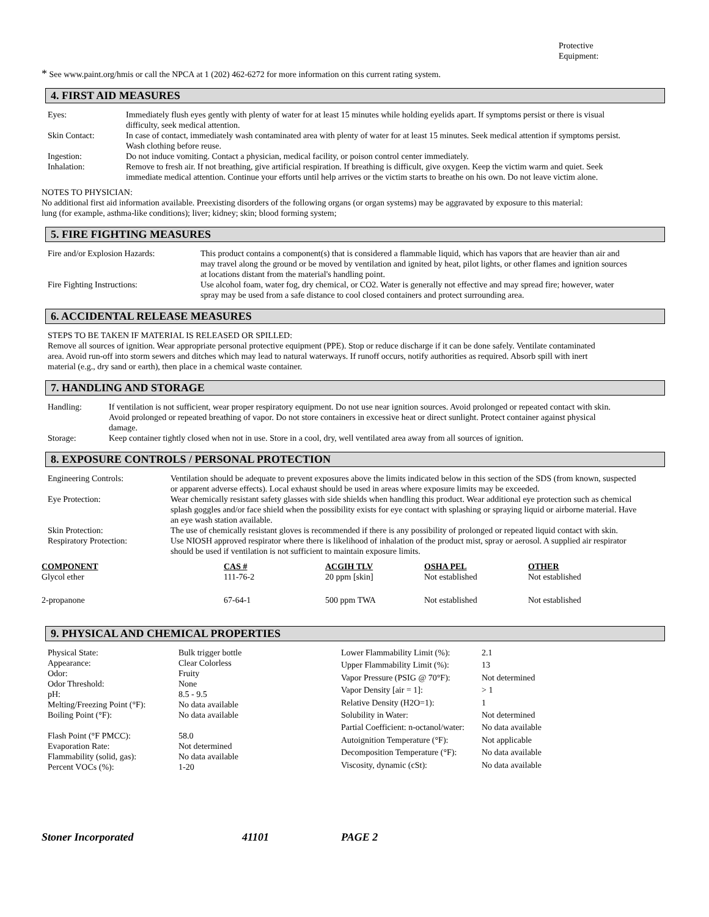Protective Equipment:
* See www.paint.org/hmis or call the NPCA at 1 (202) 462-6272 for more information on this current rating system.
4. FIRST AID MEASURES
| Eyes: | Immediately flush eyes gently with plenty of water for at least 15 minutes while holding eyelids apart. If symptoms persist or there is visual difficulty, seek medical attention. |
| Skin Contact: | In case of contact, immediately wash contaminated area with plenty of water for at least 15 minutes. Seek medical attention if symptoms persist. Wash clothing before reuse. |
| Ingestion: | Do not induce vomiting. Contact a physician, medical facility, or poison control center immediately. |
| Inhalation: | Remove to fresh air. If not breathing, give artificial respiration. If breathing is difficult, give oxygen. Keep the victim warm and quiet. Seek immediate medical attention. Continue your efforts until help arrives or the victim starts to breathe on his own. Do not leave victim alone. |
NOTES TO PHYSICIAN:
No additional first aid information available. Preexisting disorders of the following organs (or organ systems) may be aggravated by exposure to this material: lung (for example, asthma-like conditions); liver; kidney; skin; blood forming system;
5. FIRE FIGHTING MEASURES
| Fire and/or Explosion Hazards: | This product contains a component(s) that is considered a flammable liquid, which has vapors that are heavier than air and may travel along the ground or be moved by ventilation and ignited by heat, pilot lights, or other flames and ignition sources at locations distant from the material's handling point. |
| Fire Fighting Instructions: | Use alcohol foam, water fog, dry chemical, or CO2. Water is generally not effective and may spread fire; however, water spray may be used from a safe distance to cool closed containers and protect surrounding area. |
6. ACCIDENTAL RELEASE MEASURES
STEPS TO BE TAKEN IF MATERIAL IS RELEASED OR SPILLED:
Remove all sources of ignition. Wear appropriate personal protective equipment (PPE). Stop or reduce discharge if it can be done safely. Ventilate contaminated area. Avoid run-off into storm sewers and ditches which may lead to natural waterways. If runoff occurs, notify authorities as required. Absorb spill with inert material (e.g., dry sand or earth), then place in a chemical waste container.
7. HANDLING AND STORAGE
| Handling: | If ventilation is not sufficient, wear proper respiratory equipment. Do not use near ignition sources. Avoid prolonged or repeated contact with skin. Avoid prolonged or repeated breathing of vapor. Do not store containers in excessive heat or direct sunlight. Protect container against physical damage. |
| Storage: | Keep container tightly closed when not in use. Store in a cool, dry, well ventilated area away from all sources of ignition. |
8. EXPOSURE CONTROLS / PERSONAL PROTECTION
| Engineering Controls: | Ventilation should be adequate to prevent exposures above the limits indicated below in this section of the SDS (from known, suspected or apparent adverse effects). Local exhaust should be used in areas where exposure limits may be exceeded. |
| Eye Protection: | Wear chemically resistant safety glasses with side shields when handling this product. Wear additional eye protection such as chemical splash goggles and/or face shield when the possibility exists for eye contact with splashing or spraying liquid or airborne material. Have an eye wash station available. |
| Skin Protection: | The use of chemically resistant gloves is recommended if there is any possibility of prolonged or repeated liquid contact with skin. |
| Respiratory Protection: | Use NIOSH approved respirator where there is likelihood of inhalation of the product mist, spray or aerosol. A supplied air respirator should be used if ventilation is not sufficient to maintain exposure limits. |
| COMPONENT | CAS # | ACGIH TLV | OSHA PEL | OTHER |
| --- | --- | --- | --- | --- |
| Glycol ether | 111-76-2 | 20 ppm [skin] | Not established | Not established |
| 2-propanone | 67-64-1 | 500 ppm TWA | Not established | Not established |
9. PHYSICAL AND CHEMICAL PROPERTIES
| Physical State: | Bulk trigger bottle |
| Appearance: | Clear Colorless |
| Odor: | Fruity |
| Odor Threshold: | None |
| pH: | 8.5 - 9.5 |
| Melting/Freezing Point (°F): | No data available |
| Boiling Point (°F): | No data available |
| Flash Point (°F PMCC): | 58.0 |
| Evaporation Rate: | Not determined |
| Flammability (solid, gas): | No data available |
| Percent VOCs (%): | 1-20 |
| Lower Flammability Limit (%): | 2.1 |
| Upper Flammability Limit (%): | 13 |
| Vapor Pressure (PSIG @ 70°F): | Not determined |
| Vapor Density [air = 1]: | > 1 |
| Relative Density (H2O=1): | 1 |
| Solubility in Water: | Not determined |
| Partial Coefficient: n-octanol/water: | No data available |
| Autoignition Temperature (°F): | Not applicable |
| Decomposition Temperature (°F): | No data available |
| Viscosity, dynamic (cSt): | No data available |
Stoner Incorporated 41101 PAGE 2